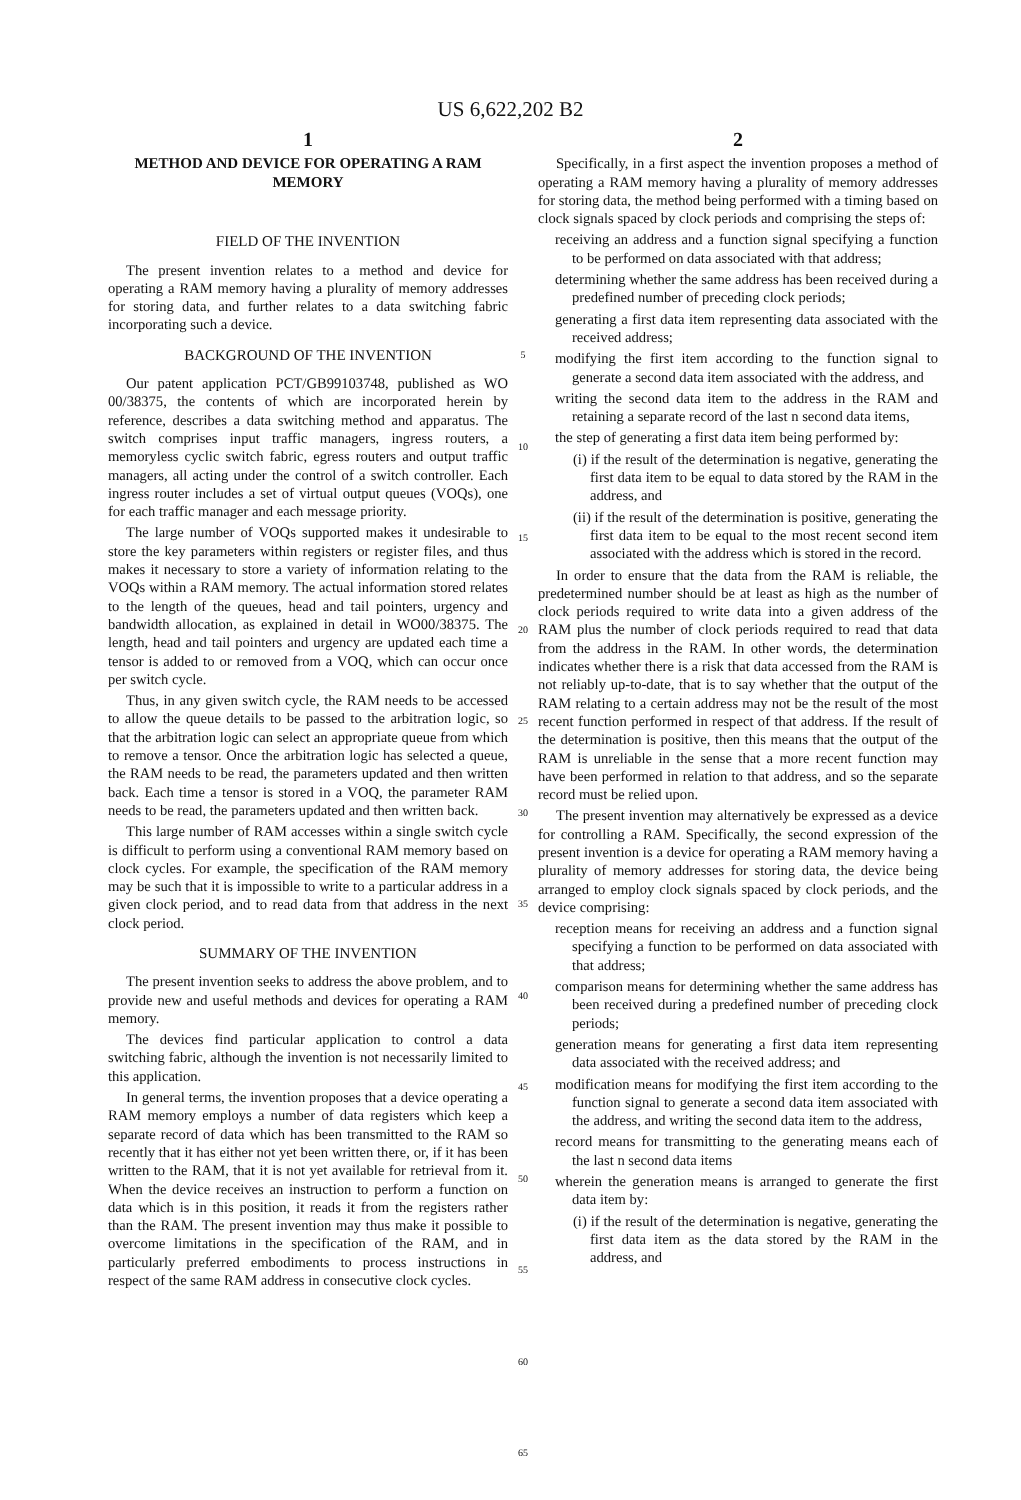US 6,622,202 B2
1
METHOD AND DEVICE FOR OPERATING A RAM MEMORY
FIELD OF THE INVENTION
The present invention relates to a method and device for operating a RAM memory having a plurality of memory addresses for storing data, and further relates to a data switching fabric incorporating such a device.
BACKGROUND OF THE INVENTION
Our patent application PCT/GB99103748, published as WO 00/38375, the contents of which are incorporated herein by reference, describes a data switching method and apparatus. The switch comprises input traffic managers, ingress routers, a memoryless cyclic switch fabric, egress routers and output traffic managers, all acting under the control of a switch controller. Each ingress router includes a set of virtual output queues (VOQs), one for each traffic manager and each message priority.
The large number of VOQs supported makes it undesirable to store the key parameters within registers or register files, and thus makes it necessary to store a variety of information relating to the VOQs within a RAM memory. The actual information stored relates to the length of the queues, head and tail pointers, urgency and bandwidth allocation, as explained in detail in WO00/38375. The length, head and tail pointers and urgency are updated each time a tensor is added to or removed from a VOQ, which can occur once per switch cycle.
Thus, in any given switch cycle, the RAM needs to be accessed to allow the queue details to be passed to the arbitration logic, so that the arbitration logic can select an appropriate queue from which to remove a tensor. Once the arbitration logic has selected a queue, the RAM needs to be read, the parameters updated and then written back. Each time a tensor is stored in a VOQ, the parameter RAM needs to be read, the parameters updated and then written back.
This large number of RAM accesses within a single switch cycle is difficult to perform using a conventional RAM memory based on clock cycles. For example, the specification of the RAM memory may be such that it is impossible to write to a particular address in a given clock period, and to read data from that address in the next clock period.
SUMMARY OF THE INVENTION
The present invention seeks to address the above problem, and to provide new and useful methods and devices for operating a RAM memory.
The devices find particular application to control a data switching fabric, although the invention is not necessarily limited to this application.
In general terms, the invention proposes that a device operating a RAM memory employs a number of data registers which keep a separate record of data which has been transmitted to the RAM so recently that it has either not yet been written there, or, if it has been written to the RAM, that it is not yet available for retrieval from it. When the device receives an instruction to perform a function on data which is in this position, it reads it from the registers rather than the RAM. The present invention may thus make it possible to overcome limitations in the specification of the RAM, and in particularly preferred embodiments to process instructions in respect of the same RAM address in consecutive clock cycles.
5
10
15
20
25
30
35
40
45
50
55
60
65
2
Specifically, in a first aspect the invention proposes a method of operating a RAM memory having a plurality of memory addresses for storing data, the method being performed with a timing based on clock signals spaced by clock periods and comprising the steps of:
receiving an address and a function signal specifying a function to be performed on data associated with that address;
determining whether the same address has been received during a predefined number of preceding clock periods;
generating a first data item representing data associated with the received address;
modifying the first item according to the function signal to generate a second data item associated with the address, and
writing the second data item to the address in the RAM and retaining a separate record of the last n second data items,
the step of generating a first data item being performed by:
(i) if the result of the determination is negative, generating the first data item to be equal to data stored by the RAM in the address, and
(ii) if the result of the determination is positive, generating the first data item to be equal to the most recent second item associated with the address which is stored in the record.
In order to ensure that the data from the RAM is reliable, the predetermined number should be at least as high as the number of clock periods required to write data into a given address of the RAM plus the number of clock periods required to read that data from the address in the RAM. In other words, the determination indicates whether there is a risk that data accessed from the RAM is not reliably up-to-date, that is to say whether that the output of the RAM relating to a certain address may not be the result of the most recent function performed in respect of that address. If the result of the determination is positive, then this means that the output of the RAM is unreliable in the sense that a more recent function may have been performed in relation to that address, and so the separate record must be relied upon.
The present invention may alternatively be expressed as a device for controlling a RAM. Specifically, the second expression of the present invention is a device for operating a RAM memory having a plurality of memory addresses for storing data, the device being arranged to employ clock signals spaced by clock periods, and the device comprising:
reception means for receiving an address and a function signal specifying a function to be performed on data associated with that address;
comparison means for determining whether the same address has been received during a predefined number of preceding clock periods;
generation means for generating a first data item representing data associated with the received address; and
modification means for modifying the first item according to the function signal to generate a second data item associated with the address, and writing the second data item to the address,
record means for transmitting to the generating means each of the last n second data items
wherein the generation means is arranged to generate the first data item by:
(i) if the result of the determination is negative, generating the first data item as the data stored by the RAM in the address, and